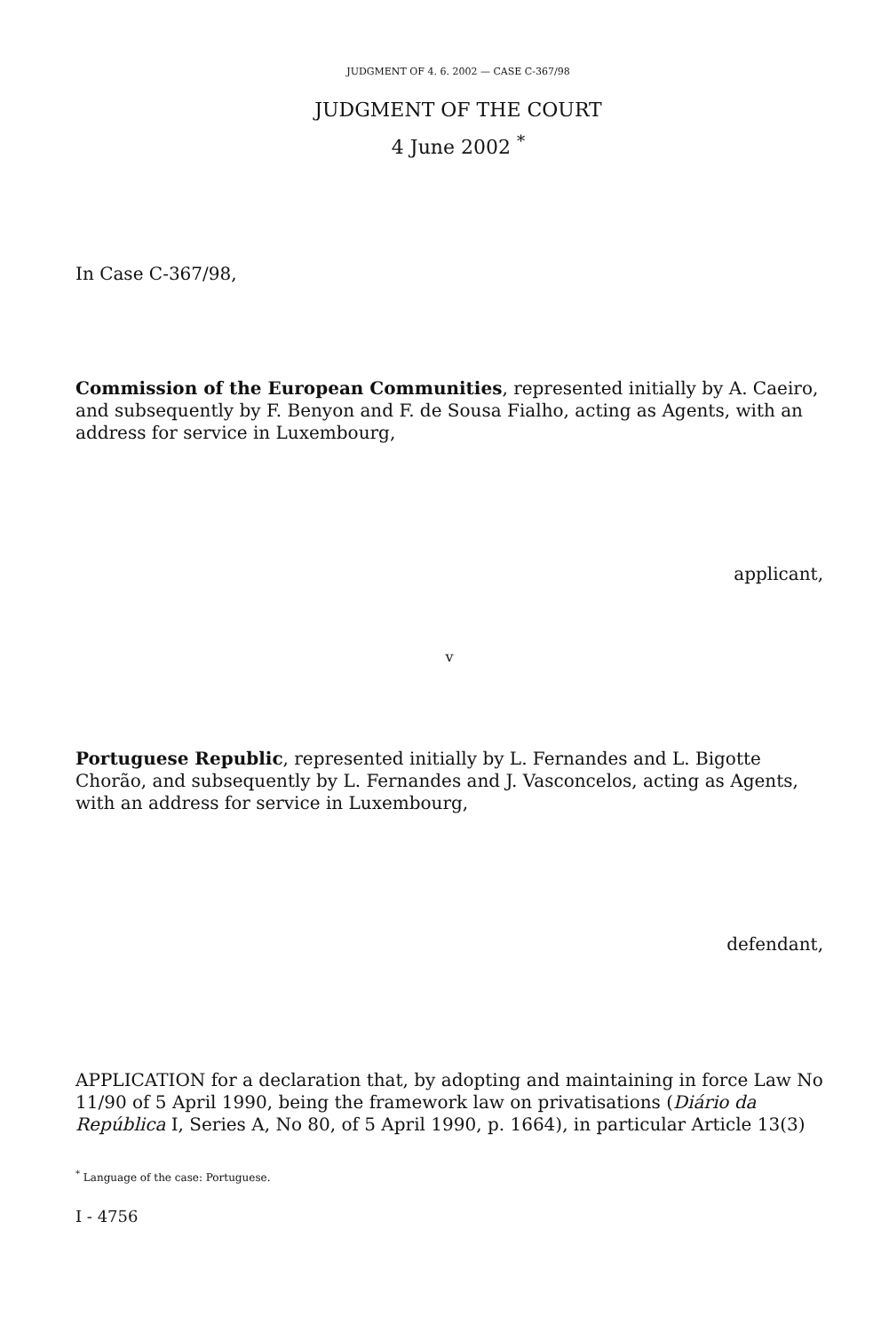JUDGMENT OF 4. 6. 2002 — CASE C-367/98
JUDGMENT OF THE COURT
4 June 2002 <sup>*</sup>
In Case C-367/98,
Commission of the European Communities, represented initially by A. Caeiro, and subsequently by F. Benyon and F. de Sousa Fialho, acting as Agents, with an address for service in Luxembourg,
applicant,
v
Portuguese Republic, represented initially by L. Fernandes and L. Bigotte Chorão, and subsequently by L. Fernandes and J. Vasconcelos, acting as Agents, with an address for service in Luxembourg,
defendant,
APPLICATION for a declaration that, by adopting and maintaining in force Law No 11/90 of 5 April 1990, being the framework law on privatisations (Diário da República I, Series A, No 80, of 5 April 1990, p. 1664), in particular Article 13(3)
<sup>*</sup> Language of the case: Portuguese.
I - 4756